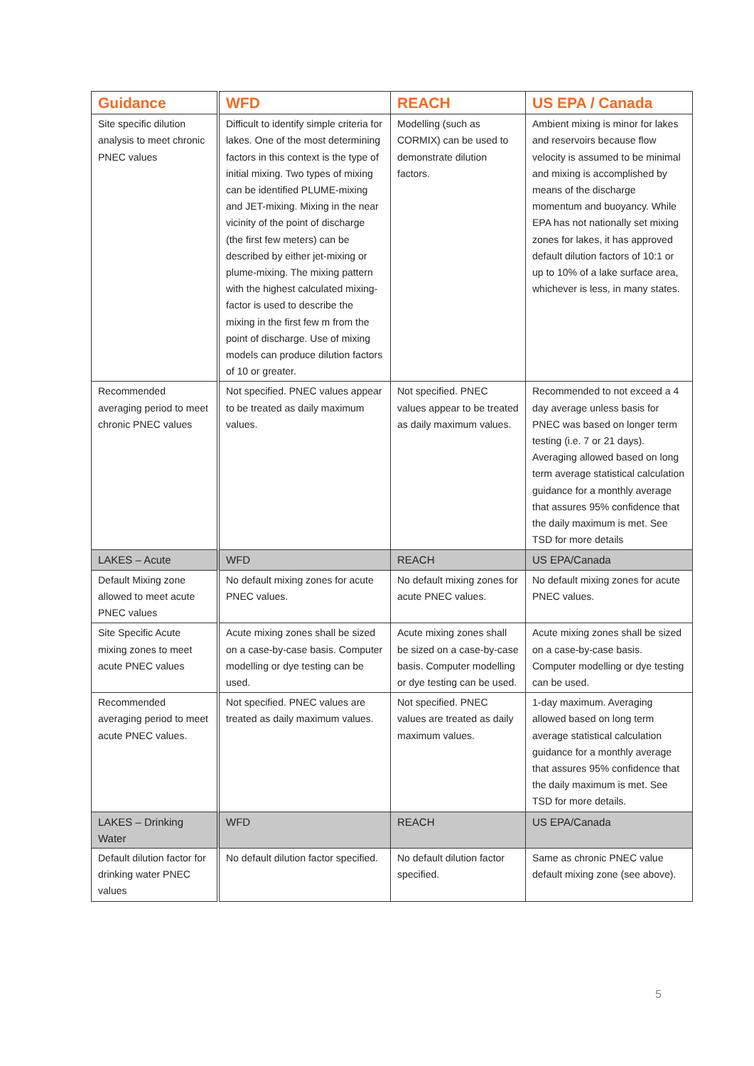| Guidance | WFD | REACH | US EPA / Canada |
| --- | --- | --- | --- |
| Site specific dilution analysis to meet chronic PNEC values | Difficult to identify simple criteria for lakes. One of the most determining factors in this context is the type of initial mixing. Two types of mixing can be identified PLUME-mixing and JET-mixing. Mixing in the near vicinity of the point of discharge (the first few meters) can be described by either jet-mixing or plume-mixing. The mixing pattern with the highest calculated mixing-factor is used to describe the mixing in the first few m from the point of discharge. Use of mixing models can produce dilution factors of 10 or greater. | Modelling (such as CORMIX) can be used to demonstrate dilution factors. | Ambient mixing is minor for lakes and reservoirs because flow velocity is assumed to be minimal and mixing is accomplished by means of the discharge momentum and buoyancy. While EPA has not nationally set mixing zones for lakes, it has approved default dilution factors of 10:1 or up to 10% of a lake surface area, whichever is less, in many states. |
| Recommended averaging period to meet chronic PNEC values | Not specified. PNEC values appear to be treated as daily maximum values. | Not specified. PNEC values appear to be treated as daily maximum values. | Recommended to not exceed a 4 day average unless basis for PNEC was based on longer term testing (i.e. 7 or 21 days). Averaging allowed based on long term average statistical calculation guidance for a monthly average that assures 95% confidence that the daily maximum is met. See TSD for more details |
| LAKES – Acute | WFD | REACH | US EPA/Canada |
| Default Mixing zone allowed to meet acute PNEC values | No default mixing zones for acute PNEC values. | No default mixing zones for acute PNEC values. | No default mixing zones for acute PNEC values. |
| Site Specific Acute mixing zones to meet acute PNEC values | Acute mixing zones shall be sized on a case-by-case basis. Computer modelling or dye testing can be used. | Acute mixing zones shall be sized on a case-by-case basis. Computer modelling or dye testing can be used. | Acute mixing zones shall be sized on a case-by-case basis. Computer modelling or dye testing can be used. |
| Recommended averaging period to meet acute PNEC values. | Not specified. PNEC values are treated as daily maximum values. | Not specified. PNEC values are treated as daily maximum values. | 1-day maximum. Averaging allowed based on long term average statistical calculation guidance for a monthly average that assures 95% confidence that the daily maximum is met. See TSD for more details. |
| LAKES – Drinking Water | WFD | REACH | US EPA/Canada |
| Default dilution factor for drinking water PNEC values | No default dilution factor specified. | No default dilution factor specified. | Same as chronic PNEC value default mixing zone (see above). |
5